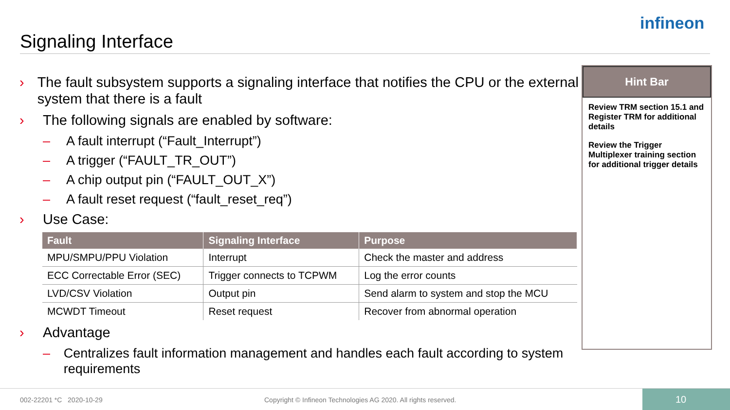Signaling Interface
infineon
› The fault subsystem supports a signaling interface that notifies the CPU or the external system that there is a fault
› The following signals are enabled by software:
– A fault interrupt (“Fault_Interrupt”)
– A trigger (“FAULT_TR_OUT”)
– A chip output pin (“FAULT_OUT_X”)
– A fault reset request (“fault_reset_req”)
› Use Case:
| Fault | Signaling Interface | Purpose |
| --- | --- | --- |
| MPU/SMPU/PPU Violation | Interrupt | Check the master and address |
| ECC Correctable Error (SEC) | Trigger connects to TCPWM | Log the error counts |
| LVD/CSV Violation | Output pin | Send alarm to system and stop the MCU |
| MCWDT Timeout | Reset request | Recover from abnormal operation |
› Advantage
– Centralizes fault information management and handles each fault according to system requirements
Hint Bar
Review TRM section 15.1 and Register TRM for additional details
Review the Trigger Multiplexer training section for additional trigger details
002-22201 *C 2020-10-29
Copyright © Infineon Technologies AG 2020. All rights reserved.
10